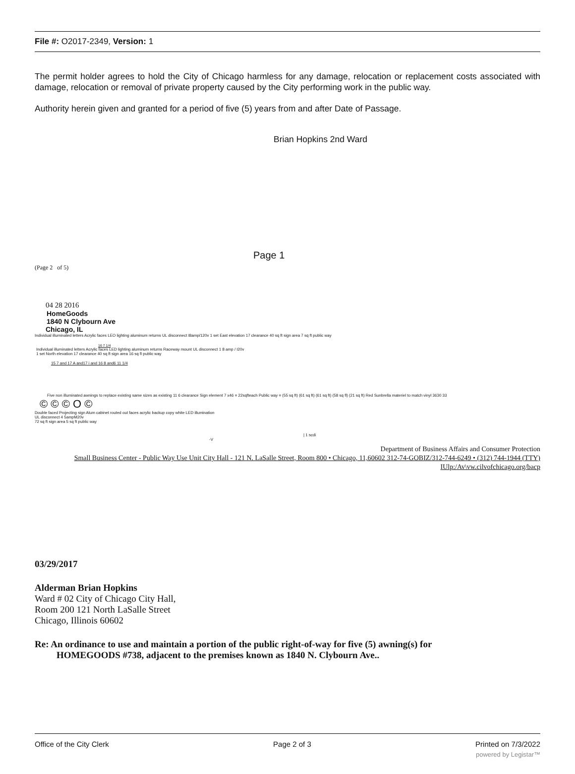File #: O2017-2349, Version: 1
The permit holder agrees to hold the City of Chicago harmless for any damage, relocation or replacement costs associated with damage, relocation or removal of private property caused by the City performing work in the public way.
Authority herein given and granted for a period of five (5) years from and after Date of Passage.
Brian Hopkins 2nd Ward
Page 1
(Page 2 of 5)
04 28 2016
HomeGoods
1840 N Clybourn Ave
Chicago, IL
Individual illuminated letters Acrylic faces LEO lighting aluminum returns UL disconnect I8amp/120v 1 set East elevation 17 clearance 40 sq ft sign area 7 sq ft public way
16 7 1/4
Individual illuminated letters Acrylic faces LED lighting aluminum returns Raceway mount UL disconnect 1 8 amp / I20v
1 set North elevation 17 clearance 40 sq ft sign area 16 sq fl public way
15 7 and 17 A and17 i and 16 8 and6 11 1/4
Five non illuminated awnings to replace existing same sizes as existing 11 6 clearance Sign element 7 x46 = 22sqfteach Public way = (55 sq ft) (61 sq ft) (61 sq ft) (58 sq fl) (21 sq ft) Red Sunbrella materiel to match vinyl 3630 33
© © © O ©
Double faced Projecting sign Alum cabinet routed out faces acrylic backup copy white LED illumination
UL disconnect 4 5ampM20v
72 sq ft sign area 5 sq ft public way
| 1 scdi
-V
Department of Business Affairs and Consumer Protection
Small Business Center - Public Way Use Unit City Hall - 121 N. LaSalle Street, Room 800 • Chicago, 11,60602 312-74-GOBIZ/312-744-6249 • (312) 744-1944 (TTY)
IUlp:/Av\vw.cilvofchicago.org/bacp
03/29/2017
Alderman Brian Hopkins
Ward # 02 City of Chicago City Hall,
Room 200 121 North LaSalle Street
Chicago, Illinois 60602
Re: An ordinance to use and maintain a portion of the public right-of-way for five (5) awning(s) for
HOMEGOODS #738, adjacent to the premises known as 1840 N. Clybourn Ave..
Office of the City Clerk Page 2 of 3 Printed on 7/3/2022
powered by Legistar™